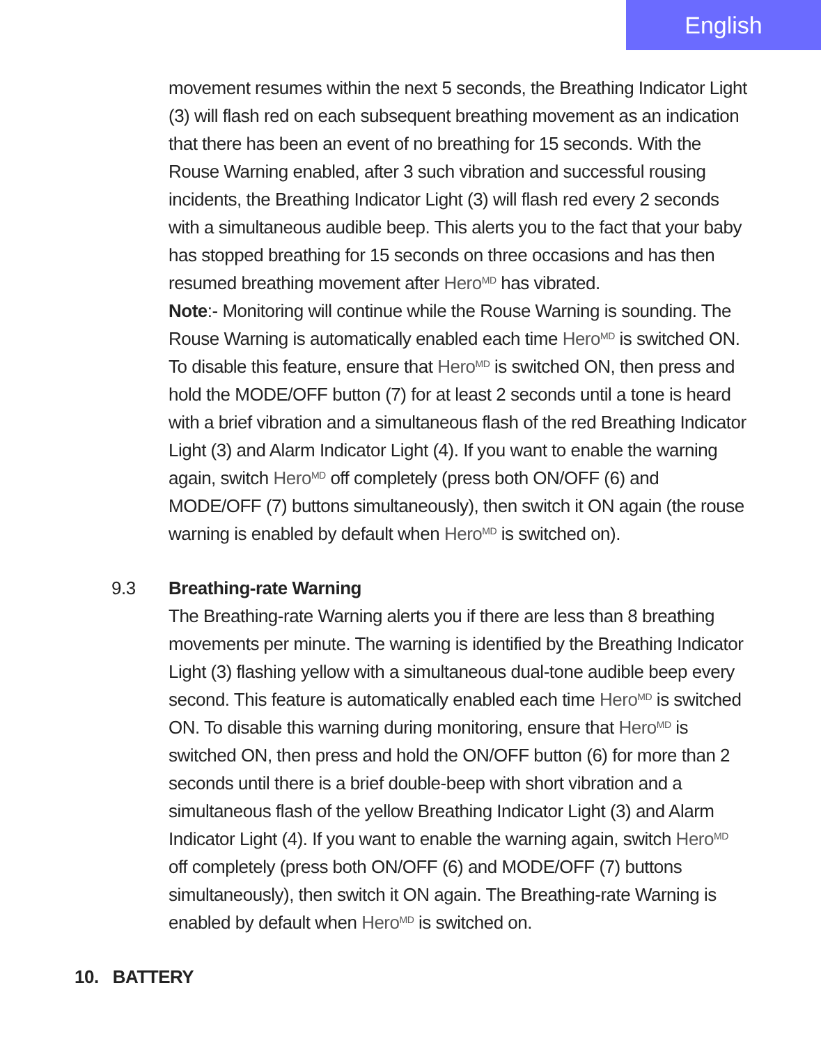English
movement resumes within the next 5 seconds, the Breathing Indicator Light (3) will flash red on each subsequent breathing movement as an indication that there has been an event of no breathing for 15 seconds. With the Rouse Warning enabled, after 3 such vibration and successful rousing incidents, the Breathing Indicator Light (3) will flash red every 2 seconds with a simultaneous audible beep. This alerts you to the fact that your baby has stopped breathing for 15 seconds on three occasions and has then resumed breathing movement after Hero<sup>MD</sup> has vibrated.
Note:- Monitoring will continue while the Rouse Warning is sounding. The Rouse Warning is automatically enabled each time Hero<sup>MD</sup> is switched ON. To disable this feature, ensure that Hero<sup>MD</sup> is switched ON, then press and hold the MODE/OFF button (7) for at least 2 seconds until a tone is heard with a brief vibration and a simultaneous flash of the red Breathing Indicator Light (3) and Alarm Indicator Light (4). If you want to enable the warning again, switch Hero<sup>MD</sup> off completely (press both ON/OFF (6) and MODE/OFF (7) buttons simultaneously), then switch it ON again (the rouse warning is enabled by default when Hero<sup>MD</sup> is switched on).
9.3 Breathing-rate Warning
The Breathing-rate Warning alerts you if there are less than 8 breathing movements per minute. The warning is identified by the Breathing Indicator Light (3) flashing yellow with a simultaneous dual-tone audible beep every second. This feature is automatically enabled each time Hero<sup>MD</sup> is switched ON. To disable this warning during monitoring, ensure that Hero<sup>MD</sup> is switched ON, then press and hold the ON/OFF button (6) for more than 2 seconds until there is a brief double-beep with short vibration and a simultaneous flash of the yellow Breathing Indicator Light (3) and Alarm Indicator Light (4). If you want to enable the warning again, switch Hero<sup>MD</sup> off completely (press both ON/OFF (6) and MODE/OFF (7) buttons simultaneously), then switch it ON again. The Breathing-rate Warning is enabled by default when Hero<sup>MD</sup> is switched on.
10. BATTERY